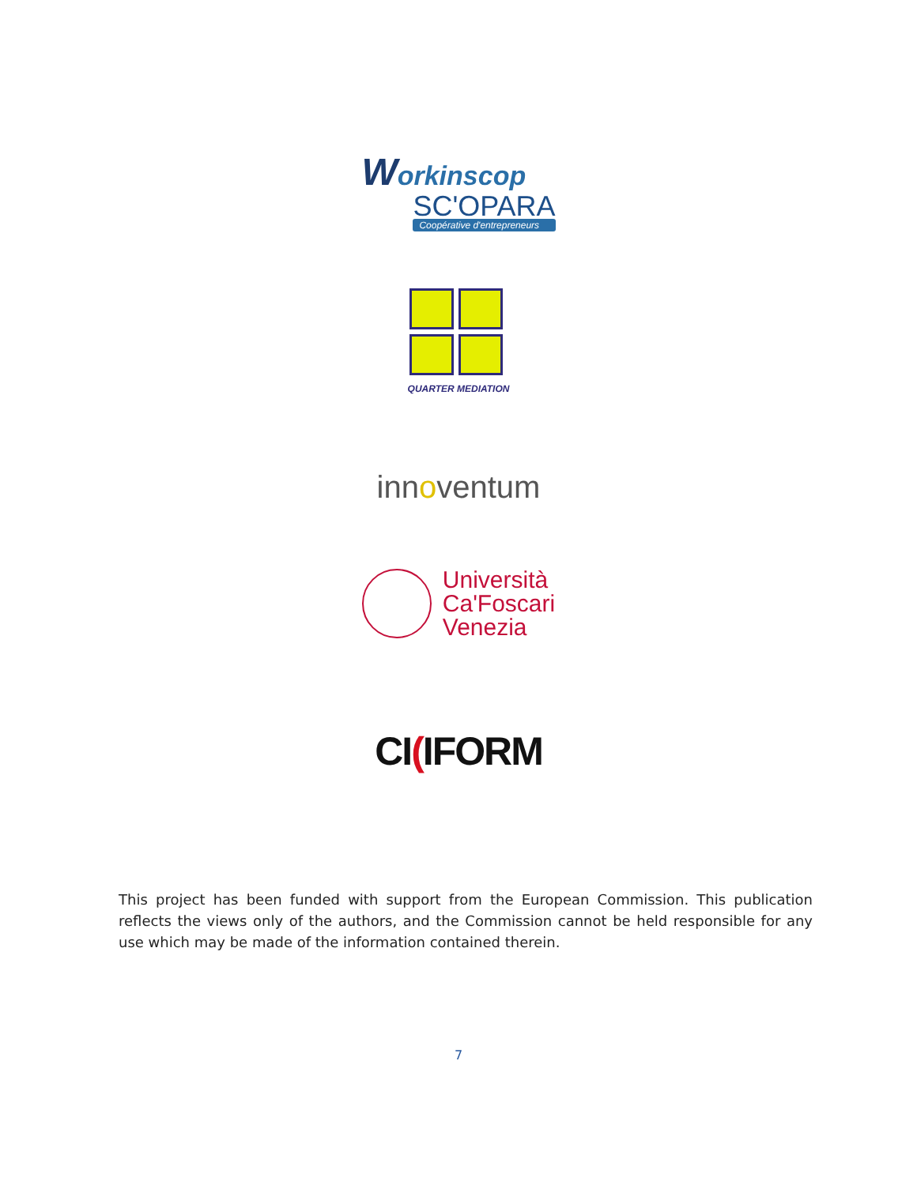Workinscop
SC'OPARA
Coopérative d'entrepreneurs
QUARTER MEDIATION
innoventum
Università
Ca'Foscari
Venezia
CI(IFORM
This project has been funded with support from the European Commission. This publication reflects the views only of the authors, and the Commission cannot be held responsible for any use which may be made of the information contained therein.
7